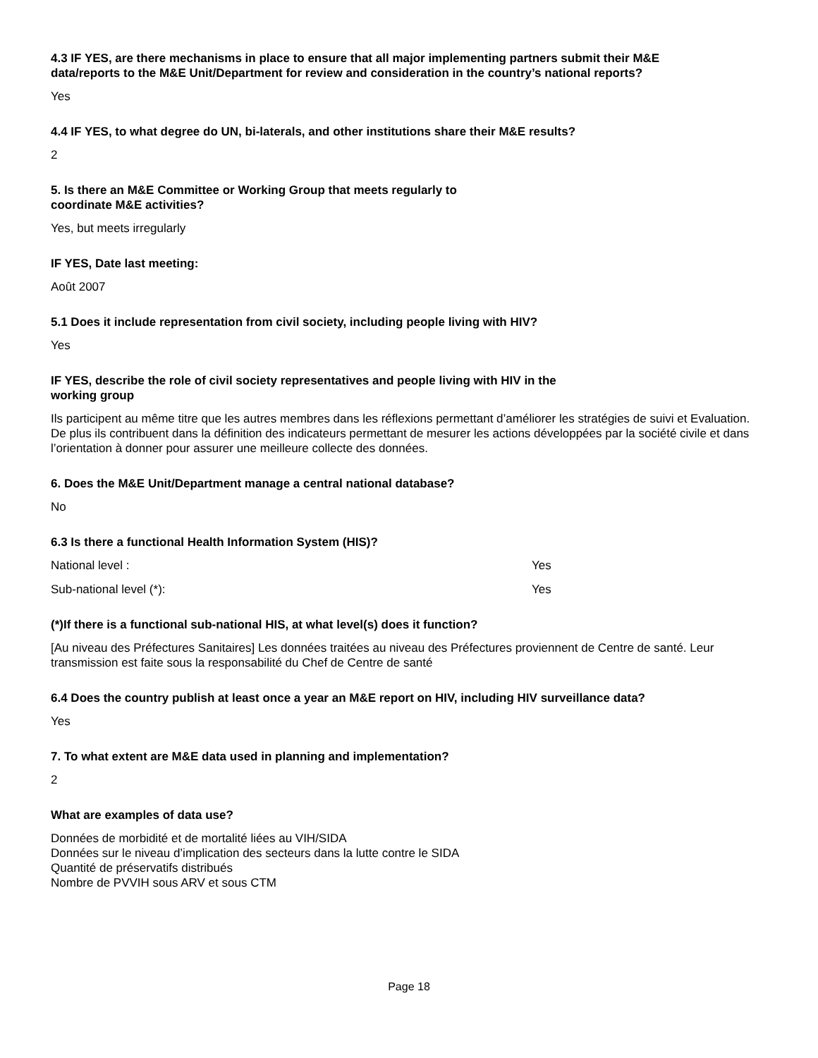4.3 IF YES, are there mechanisms in place to ensure that all major implementing partners submit their M&E data/reports to the M&E Unit/Department for review and consideration in the country’s national reports?
Yes
4.4 IF YES, to what degree do UN, bi-laterals, and other institutions share their M&E results?
2
5. Is there an M&E Committee or Working Group that meets regularly to coordinate M&E activities?
Yes, but meets irregularly
IF YES, Date last meeting:
Août 2007
5.1 Does it include representation from civil society, including people living with HIV?
Yes
IF YES, describe the role of civil society representatives and people living with HIV in the working group
Ils participent au même titre que les autres membres dans les réflexions permettant d’améliorer les stratégies de suivi et Evaluation. De plus ils contribuent dans la définition des indicateurs permettant de mesurer les actions développées par la société civile et dans l’orientation à donner pour assurer une meilleure collecte des données.
6. Does the M&E Unit/Department manage a central national database?
No
6.3 Is there a functional Health Information System (HIS)?
National level : Yes
Sub-national level (*): Yes
(*)If there is a functional sub-national HIS, at what level(s) does it function?
[Au niveau des Préfectures Sanitaires] Les données traitées au niveau des Préfectures proviennent de Centre de santé. Leur transmission est faite sous la responsabilité du Chef de Centre de santé
6.4 Does the country publish at least once a year an M&E report on HIV, including HIV surveillance data?
Yes
7. To what extent are M&E data used in planning and implementation?
2
What are examples of data use?
Données de morbidité et de mortalité liées au VIH/SIDA
Données sur le niveau d’implication des secteurs dans la lutte contre le SIDA
Quantité de préservatifs distribués
Nombre de PVVIH sous ARV et sous CTM
Page 18